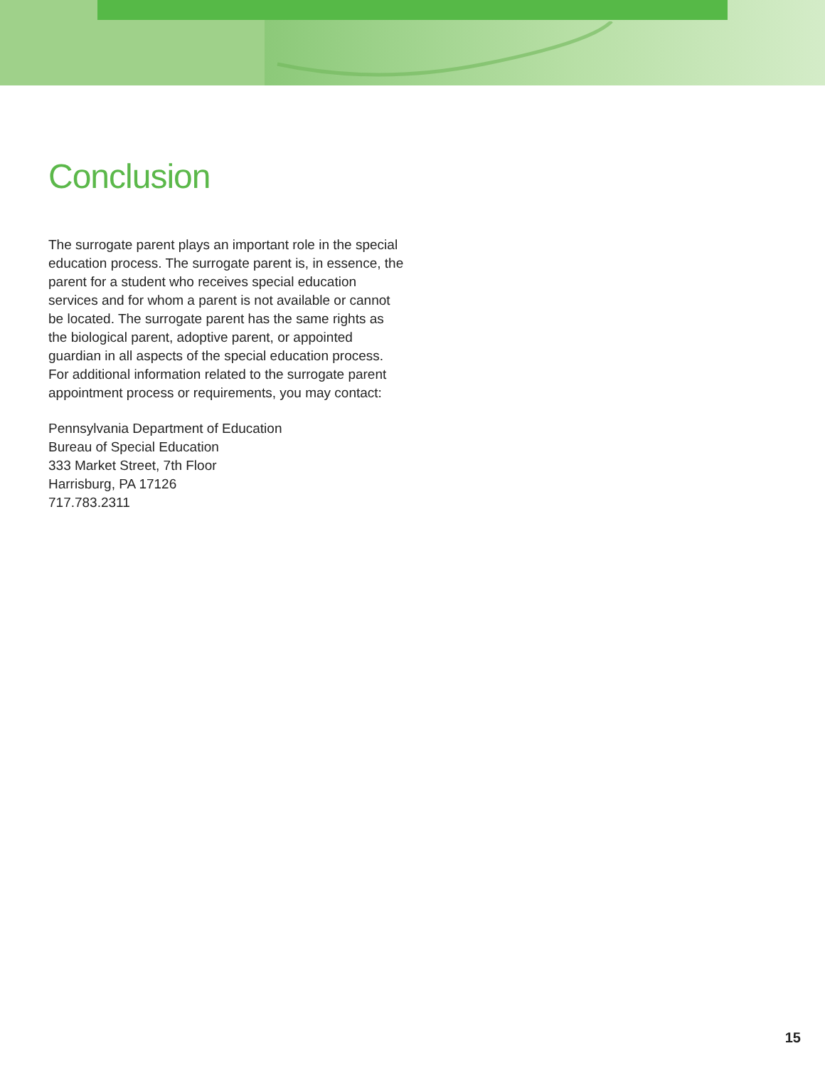Conclusion
The surrogate parent plays an important role in the special education process. The surrogate parent is, in essence, the parent for a student who receives special education services and for whom a parent is not available or cannot be located. The surrogate parent has the same rights as the biological parent, adoptive parent, or appointed guardian in all aspects of the special education process. For additional information related to the surrogate parent appointment process or requirements, you may contact:
Pennsylvania Department of Education
Bureau of Special Education
333 Market Street, 7th Floor
Harrisburg, PA 17126
717.783.2311
15